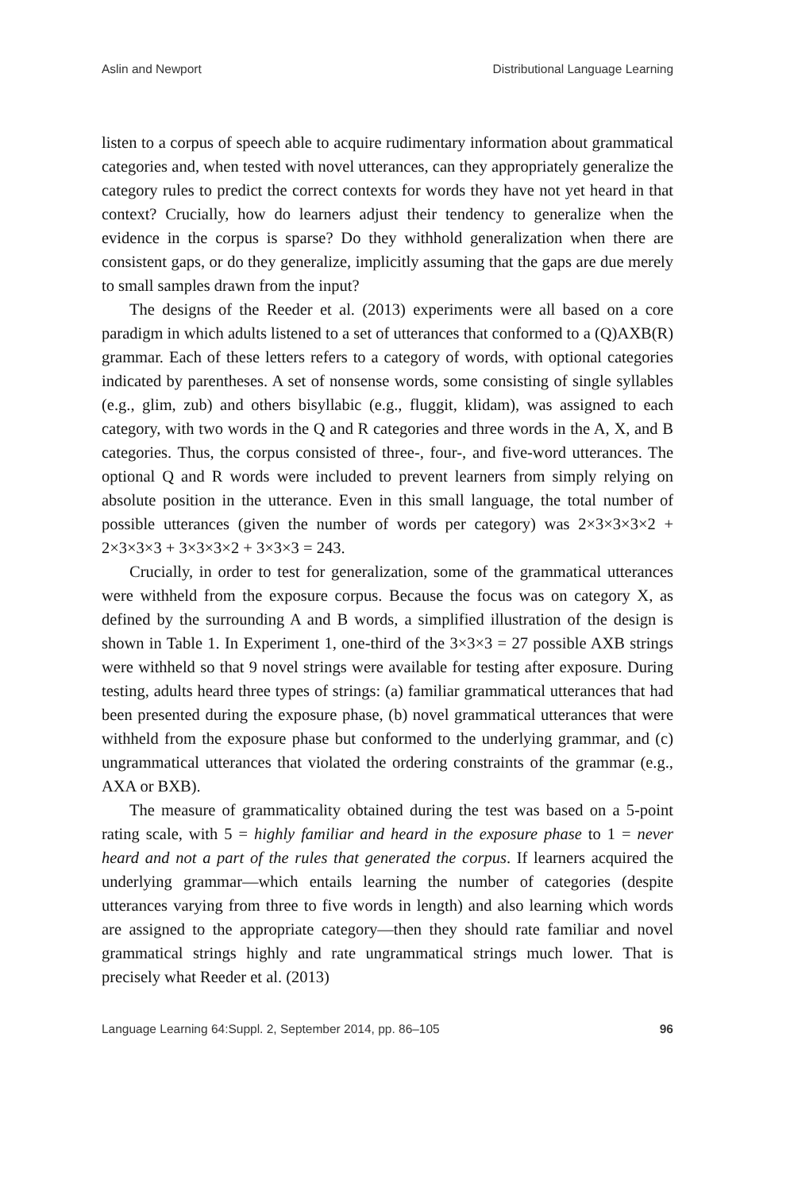Aslin and Newport Distributional Language Learning
listen to a corpus of speech able to acquire rudimentary information about grammatical categories and, when tested with novel utterances, can they appropriately generalize the category rules to predict the correct contexts for words they have not yet heard in that context? Crucially, how do learners adjust their tendency to generalize when the evidence in the corpus is sparse? Do they withhold generalization when there are consistent gaps, or do they generalize, implicitly assuming that the gaps are due merely to small samples drawn from the input?
The designs of the Reeder et al. (2013) experiments were all based on a core paradigm in which adults listened to a set of utterances that conformed to a (Q)AXB(R) grammar. Each of these letters refers to a category of words, with optional categories indicated by parentheses. A set of nonsense words, some consisting of single syllables (e.g., glim, zub) and others bisyllabic (e.g., fluggit, klidam), was assigned to each category, with two words in the Q and R categories and three words in the A, X, and B categories. Thus, the corpus consisted of three-, four-, and five-word utterances. The optional Q and R words were included to prevent learners from simply relying on absolute position in the utterance. Even in this small language, the total number of possible utterances (given the number of words per category) was 2×3×3×3×2 + 2×3×3×3 + 3×3×3×2 + 3×3×3 = 243.
Crucially, in order to test for generalization, some of the grammatical utterances were withheld from the exposure corpus. Because the focus was on category X, as defined by the surrounding A and B words, a simplified illustration of the design is shown in Table 1. In Experiment 1, one-third of the 3×3×3 = 27 possible AXB strings were withheld so that 9 novel strings were available for testing after exposure. During testing, adults heard three types of strings: (a) familiar grammatical utterances that had been presented during the exposure phase, (b) novel grammatical utterances that were withheld from the exposure phase but conformed to the underlying grammar, and (c) ungrammatical utterances that violated the ordering constraints of the grammar (e.g., AXA or BXB).
The measure of grammaticality obtained during the test was based on a 5-point rating scale, with 5 = highly familiar and heard in the exposure phase to 1 = never heard and not a part of the rules that generated the corpus. If learners acquired the underlying grammar—which entails learning the number of categories (despite utterances varying from three to five words in length) and also learning which words are assigned to the appropriate category—then they should rate familiar and novel grammatical strings highly and rate ungrammatical strings much lower. That is precisely what Reeder et al. (2013)
Language Learning 64:Suppl. 2, September 2014, pp. 86–105 96